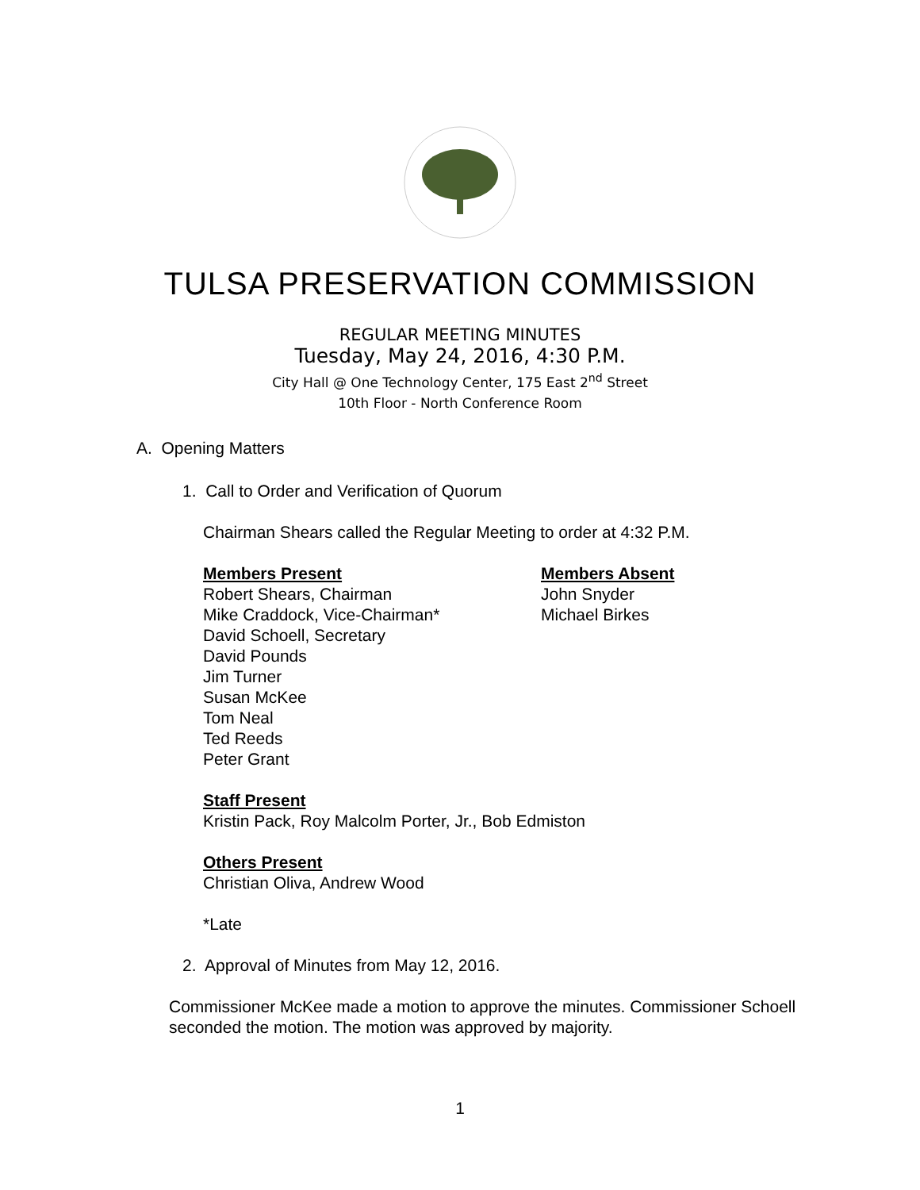TULSA PRESERVATION COMMISSION
REGULAR MEETING MINUTES
Tuesday, May 24, 2016, 4:30 P.M.
City Hall @ One Technology Center, 175 East 2<sup>nd</sup> Street
10th Floor - North Conference Room
A. Opening Matters
1. Call to Order and Verification of Quorum
Chairman Shears called the Regular Meeting to order at 4:32 P.M.
Members Present
Robert Shears, Chairman
Mike Craddock, Vice-Chairman*
David Schoell, Secretary
David Pounds
Jim Turner
Susan McKee
Tom Neal
Ted Reeds
Peter Grant
Members Absent
John Snyder
Michael Birkes
Staff Present
Kristin Pack, Roy Malcolm Porter, Jr., Bob Edmiston
Others Present
Christian Oliva, Andrew Wood
*Late
2. Approval of Minutes from May 12, 2016.
Commissioner McKee made a motion to approve the minutes. Commissioner Schoell seconded the motion. The motion was approved by majority.
1